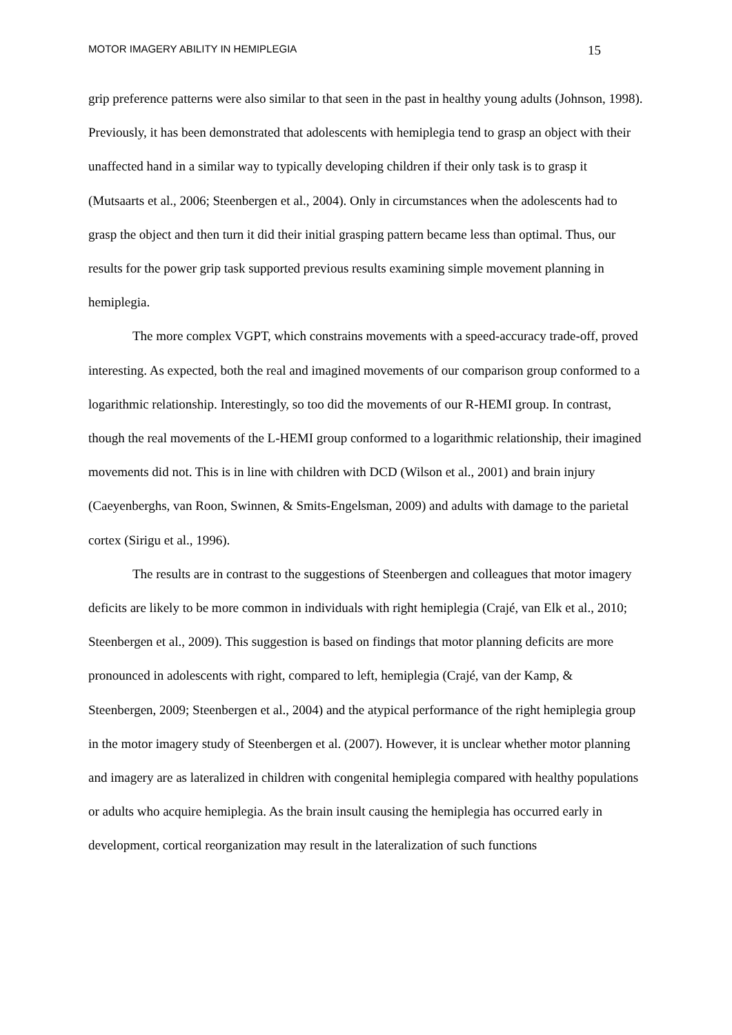MOTOR IMAGERY ABILITY IN HEMIPLEGIA 15
grip preference patterns were also similar to that seen in the past in healthy young adults (Johnson, 1998). Previously, it has been demonstrated that adolescents with hemiplegia tend to grasp an object with their unaffected hand in a similar way to typically developing children if their only task is to grasp it (Mutsaarts et al., 2006; Steenbergen et al., 2004). Only in circumstances when the adolescents had to grasp the object and then turn it did their initial grasping pattern became less than optimal. Thus, our results for the power grip task supported previous results examining simple movement planning in hemiplegia.
The more complex VGPT, which constrains movements with a speed-accuracy trade-off, proved interesting. As expected, both the real and imagined movements of our comparison group conformed to a logarithmic relationship. Interestingly, so too did the movements of our R-HEMI group. In contrast, though the real movements of the L-HEMI group conformed to a logarithmic relationship, their imagined movements did not. This is in line with children with DCD (Wilson et al., 2001) and brain injury (Caeyenberghs, van Roon, Swinnen, & Smits-Engelsman, 2009) and adults with damage to the parietal cortex (Sirigu et al., 1996).
The results are in contrast to the suggestions of Steenbergen and colleagues that motor imagery deficits are likely to be more common in individuals with right hemiplegia (Crajé, van Elk et al., 2010; Steenbergen et al., 2009). This suggestion is based on findings that motor planning deficits are more pronounced in adolescents with right, compared to left, hemiplegia (Crajé, van der Kamp, & Steenbergen, 2009; Steenbergen et al., 2004) and the atypical performance of the right hemiplegia group in the motor imagery study of Steenbergen et al. (2007). However, it is unclear whether motor planning and imagery are as lateralized in children with congenital hemiplegia compared with healthy populations or adults who acquire hemiplegia. As the brain insult causing the hemiplegia has occurred early in development, cortical reorganization may result in the lateralization of such functions